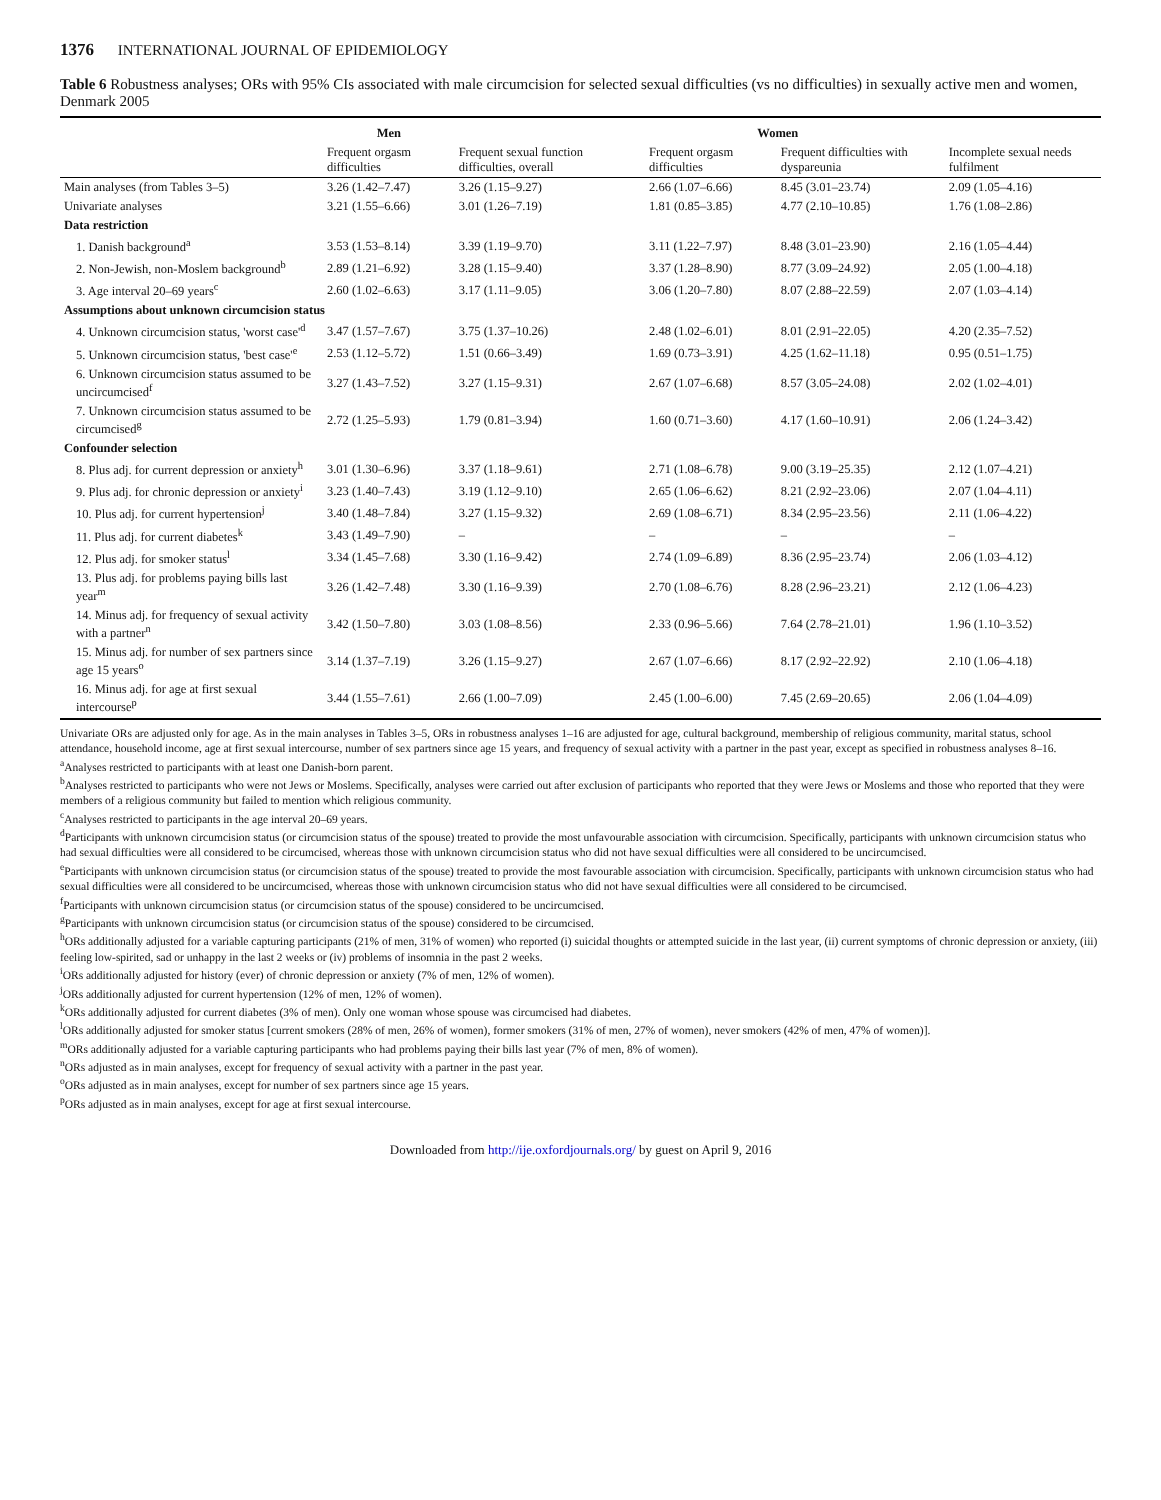1376 INTERNATIONAL JOURNAL OF EPIDEMIOLOGY
Table 6 Robustness analyses; ORs with 95% CIs associated with male circumcision for selected sexual difficulties (vs no difficulties) in sexually active men and women, Denmark 2005
| | Men | Women | | | |
| --- | --- | --- | --- | --- | --- |
| | Frequent orgasm difficulties | Frequent sexual function difficulties, overall | Frequent orgasm difficulties | Frequent difficulties with dyspareunia | Incomplete sexual needs fulfilment |
| Main analyses (from Tables 3–5) | 3.26 (1.42–7.47) | 3.26 (1.15–9.27) | 2.66 (1.07–6.66) | 8.45 (3.01–23.74) | 2.09 (1.05–4.16) |
| Univariate analyses | 3.21 (1.55–6.66) | 3.01 (1.26–7.19) | 1.81 (0.85–3.85) | 4.77 (2.10–10.85) | 1.76 (1.08–2.86) |
| Data restriction | | | | | |
| 1. Danish background<sup>a</sup> | 3.53 (1.53–8.14) | 3.39 (1.19–9.70) | 3.11 (1.22–7.97) | 8.48 (3.01–23.90) | 2.16 (1.05–4.44) |
| 2. Non-Jewish, non-Moslem background<sup>b</sup> | 2.89 (1.21–6.92) | 3.28 (1.15–9.40) | 3.37 (1.28–8.90) | 8.77 (3.09–24.92) | 2.05 (1.00–4.18) |
| 3. Age interval 20–69 years<sup>c</sup> | 2.60 (1.02–6.63) | 3.17 (1.11–9.05) | 3.06 (1.20–7.80) | 8.07 (2.88–22.59) | 2.07 (1.03–4.14) |
| Assumptions about unknown circumcision status | | | | | |
| 4. Unknown circumcision status, 'worst case'<sup>d</sup> | 3.47 (1.57–7.67) | 3.75 (1.37–10.26) | 2.48 (1.02–6.01) | 8.01 (2.91–22.05) | 4.20 (2.35–7.52) |
| 5. Unknown circumcision status, 'best case'<sup>e</sup> | 2.53 (1.12–5.72) | 1.51 (0.66–3.49) | 1.69 (0.73–3.91) | 4.25 (1.62–11.18) | 0.95 (0.51–1.75) |
| 6. Unknown circumcision status assumed to be uncircumcised<sup>f</sup> | 3.27 (1.43–7.52) | 3.27 (1.15–9.31) | 2.67 (1.07–6.68) | 8.57 (3.05–24.08) | 2.02 (1.02–4.01) |
| 7. Unknown circumcision status assumed to be circumcised<sup>g</sup> | 2.72 (1.25–5.93) | 1.79 (0.81–3.94) | 1.60 (0.71–3.60) | 4.17 (1.60–10.91) | 2.06 (1.24–3.42) |
| Confounder selection | | | | | |
| 8. Plus adj. for current depression or anxiety<sup>h</sup> | 3.01 (1.30–6.96) | 3.37 (1.18–9.61) | 2.71 (1.08–6.78) | 9.00 (3.19–25.35) | 2.12 (1.07–4.21) |
| 9. Plus adj. for chronic depression or anxiety<sup>i</sup> | 3.23 (1.40–7.43) | 3.19 (1.12–9.10) | 2.65 (1.06–6.62) | 8.21 (2.92–23.06) | 2.07 (1.04–4.11) |
| 10. Plus adj. for current hypertension<sup>j</sup> | 3.40 (1.48–7.84) | 3.27 (1.15–9.32) | 2.69 (1.08–6.71) | 8.34 (2.95–23.56) | 2.11 (1.06–4.22) |
| 11. Plus adj. for current diabetes<sup>k</sup> | 3.43 (1.49–7.90) | – | – | – | – |
| 12. Plus adj. for smoker status<sup>l</sup> | 3.34 (1.45–7.68) | 3.30 (1.16–9.42) | 2.74 (1.09–6.89) | 8.36 (2.95–23.74) | 2.06 (1.03–4.12) |
| 13. Plus adj. for problems paying bills last year<sup>m</sup> | 3.26 (1.42–7.48) | 3.30 (1.16–9.39) | 2.70 (1.08–6.76) | 8.28 (2.96–23.21) | 2.12 (1.06–4.23) |
| 14. Minus adj. for frequency of sexual activity with a partner<sup>n</sup> | 3.42 (1.50–7.80) | 3.03 (1.08–8.56) | 2.33 (0.96–5.66) | 7.64 (2.78–21.01) | 1.96 (1.10–3.52) |
| 15. Minus adj. for number of sex partners since age 15 years<sup>o</sup> | 3.14 (1.37–7.19) | 3.26 (1.15–9.27) | 2.67 (1.07–6.66) | 8.17 (2.92–22.92) | 2.10 (1.06–4.18) |
| 16. Minus adj. for age at first sexual intercourse<sup>p</sup> | 3.44 (1.55–7.61) | 2.66 (1.00–7.09) | 2.45 (1.00–6.00) | 7.45 (2.69–20.65) | 2.06 (1.04–4.09) |
Univariate ORs are adjusted only for age. As in the main analyses in Tables 3–5, ORs in robustness analyses 1–16 are adjusted for age, cultural background, membership of religious community, marital status, school attendance, household income, age at first sexual intercourse, number of sex partners since age 15 years, and frequency of sexual activity with a partner in the past year, except as specified in robustness analyses 8–16.
<sup>a</sup> Analyses restricted to participants with at least one Danish-born parent.
<sup>b</sup> Analyses restricted to participants who were not Jews or Moslems. Specifically, analyses were carried out after exclusion of participants who reported that they were Jews or Moslems and those who reported that they were members of a religious community but failed to mention which religious community.
<sup>c</sup> Analyses restricted to participants in the age interval 20–69 years.
<sup>d</sup> Participants with unknown circumcision status (or circumcision status of the spouse) treated to provide the most unfavourable association with circumcision. Specifically, participants with unknown circumcision status who had sexual difficulties were all considered to be circumcised, whereas those with unknown circumcision status who did not have sexual difficulties were all considered to be uncircumcised.
<sup>e</sup> Participants with unknown circumcision status (or circumcision status of the spouse) treated to provide the most favourable association with circumcision. Specifically, participants with unknown circumcision status who had sexual difficulties were all considered to be uncircumcised, whereas those with unknown circumcision status who did not have sexual difficulties were all considered to be circumcised.
<sup>f</sup> Participants with unknown circumcision status (or circumcision status of the spouse) considered to be uncircumcised.
<sup>g</sup> Participants with unknown circumcision status (or circumcision status of the spouse) considered to be circumcised.
<sup>h</sup> ORs additionally adjusted for a variable capturing participants (21% of men, 31% of women) who reported (i) suicidal thoughts or attempted suicide in the last year, (ii) current symptoms of chronic depression or anxiety, (iii) feeling low-spirited, sad or unhappy in the last 2 weeks or (iv) problems of insomnia in the past 2 weeks.
<sup>i</sup> ORs additionally adjusted for history (ever) of chronic depression or anxiety (7% of men, 12% of women).
<sup>j</sup> ORs additionally adjusted for current hypertension (12% of men, 12% of women).
<sup>k</sup> ORs additionally adjusted for current diabetes (3% of men). Only one woman whose spouse was circumcised had diabetes.
<sup>l</sup> ORs additionally adjusted for smoker status [current smokers (28% of men, 26% of women), former smokers (31% of men, 27% of women), never smokers (42% of men, 47% of women)].
<sup>m</sup> ORs additionally adjusted for a variable capturing participants who had problems paying their bills last year (7% of men, 8% of women).
<sup>n</sup> ORs adjusted as in main analyses, except for frequency of sexual activity with a partner in the past year.
<sup>o</sup> ORs adjusted as in main analyses, except for number of sex partners since age 15 years.
<sup>p</sup> ORs adjusted as in main analyses, except for age at first sexual intercourse.
Downloaded from http://ije.oxfordjournals.org/ by guest on April 9, 2016